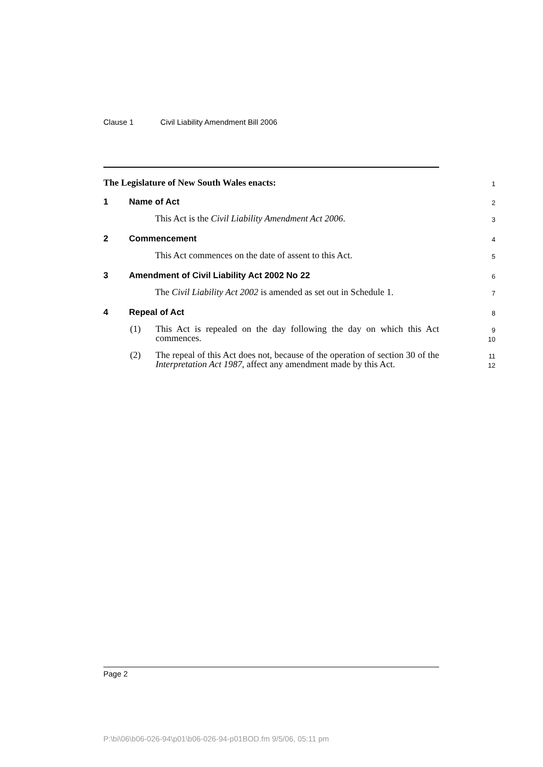Clause 1 Civil Liability Amendment Bill 2006
The Legislature of New South Wales enacts:
1
1 Name of Act
2
This Act is the Civil Liability Amendment Act 2006.
3
2 Commencement
4
This Act commences on the date of assent to this Act.
5
3 Amendment of Civil Liability Act 2002 No 22
6
The Civil Liability Act 2002 is amended as set out in Schedule 1.
7
4 Repeal of Act
8
(1) This Act is repealed on the day following the day on which this Act commences.
9
10
(2) The repeal of this Act does not, because of the operation of section 30 of the Interpretation Act 1987, affect any amendment made by this Act.
11
12
Page 2
P:\bi\06\b06-026-94\p01\b06-026-94-p01BOD.fm 9/5/06, 05:11 pm